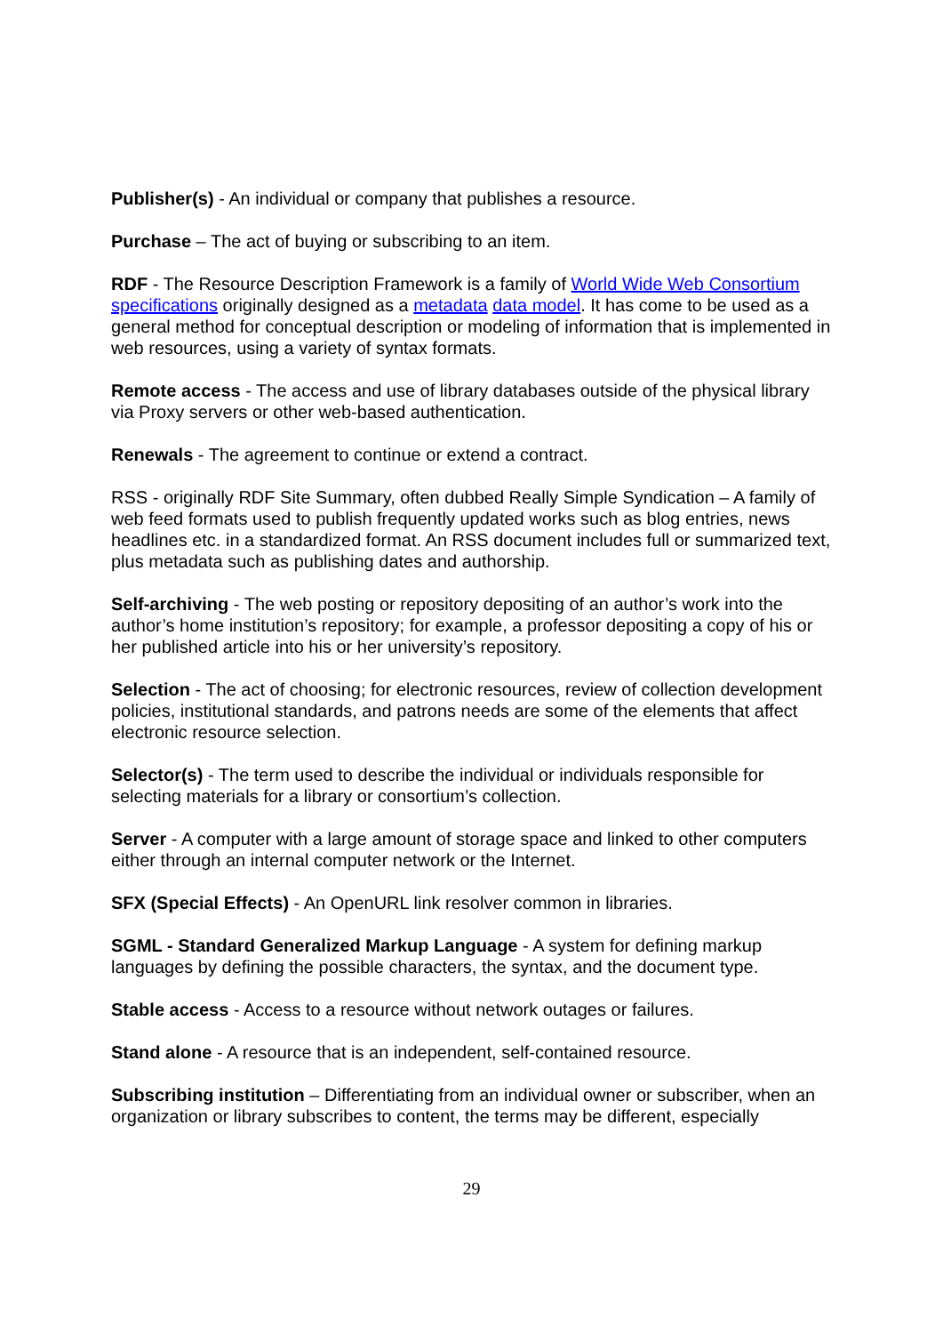Publisher(s) - An individual or company that publishes a resource.
Purchase – The act of buying or subscribing to an item.
RDF - The Resource Description Framework is a family of World Wide Web Consortium specifications originally designed as a metadata data model. It has come to be used as a general method for conceptual description or modeling of information that is implemented in web resources, using a variety of syntax formats.
Remote access - The access and use of library databases outside of the physical library via Proxy servers or other web-based authentication.
Renewals - The agreement to continue or extend a contract.
RSS - originally RDF Site Summary, often dubbed Really Simple Syndication – A family of web feed formats used to publish frequently updated works such as blog entries, news headlines etc. in a standardized format. An RSS document includes full or summarized text, plus metadata such as publishing dates and authorship.
Self-archiving - The web posting or repository depositing of an author’s work into the author’s home institution’s repository; for example, a professor depositing a copy of his or her published article into his or her university’s repository.
Selection - The act of choosing; for electronic resources, review of collection development policies, institutional standards, and patrons needs are some of the elements that affect electronic resource selection.
Selector(s) - The term used to describe the individual or individuals responsible for selecting materials for a library or consortium’s collection.
Server - A computer with a large amount of storage space and linked to other computers either through an internal computer network or the Internet.
SFX (Special Effects) - An OpenURL link resolver common in libraries.
SGML - Standard Generalized Markup Language - A system for defining markup languages by defining the possible characters, the syntax, and the document type.
Stable access - Access to a resource without network outages or failures.
Stand alone - A resource that is an independent, self-contained resource.
Subscribing institution – Differentiating from an individual owner or subscriber, when an organization or library subscribes to content, the terms may be different, especially
29